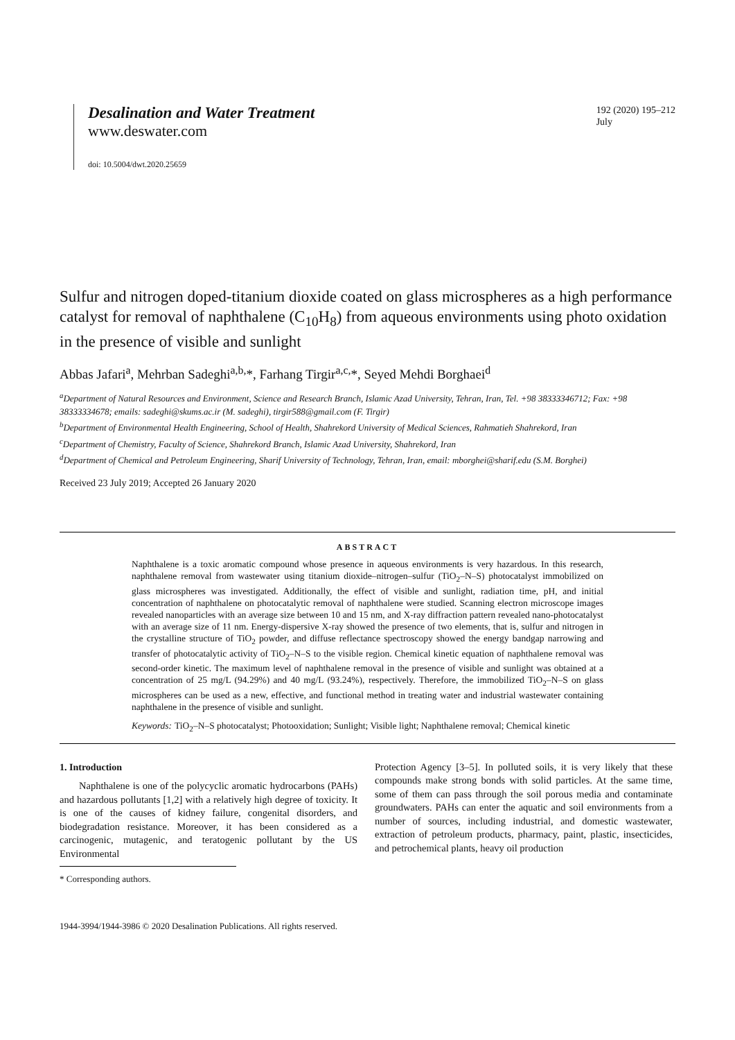Desalination and Water Treatment
www.deswater.com
doi: 10.5004/dwt.2020.25659
192 (2020) 195–212
July
Sulfur and nitrogen doped-titanium dioxide coated on glass microspheres as a high performance catalyst for removal of naphthalene (C<sub>10</sub>H<sub>8</sub>) from aqueous environments using photo oxidation in the presence of visible and sunlight
Abbas Jafari<sup>a</sup>, Mehrban Sadeghi<sup>a,b,</sup>*, Farhang Tirgir<sup>a,c,</sup>*, Seyed Mehdi Borghaei<sup>d</sup>
<sup>a</sup> Department of Natural Resources and Environment, Science and Research Branch, Islamic Azad University, Tehran, Iran, Tel. +98 38333346712; Fax: +98 38333334678; emails: sadeghi@skums.ac.ir (M. sadeghi), tirgir588@gmail.com (F. Tirgir)
<sup>b</sup> Department of Environmental Health Engineering, School of Health, Shahrekord University of Medical Sciences, Rahmatieh Shahrekord, Iran
<sup>c</sup> Department of Chemistry, Faculty of Science, Shahrekord Branch, Islamic Azad University, Shahrekord, Iran
<sup>d</sup> Department of Chemical and Petroleum Engineering, Sharif University of Technology, Tehran, Iran, email: mborghei@sharif.edu (S.M. Borghei)
Received 23 July 2019; Accepted 26 January 2020
ABSTRACT
Naphthalene is a toxic aromatic compound whose presence in aqueous environments is very hazardous. In this research, naphthalene removal from wastewater using titanium dioxide–nitrogen–sulfur (TiO<sub>2</sub>–N–S) photocatalyst immobilized on glass microspheres was investigated. Additionally, the effect of visible and sunlight, radiation time, pH, and initial concentration of naphthalene on photocatalytic removal of naphthalene were studied. Scanning electron microscope images revealed nanoparticles with an average size between 10 and 15 nm, and X-ray diffraction pattern revealed nano-photocatalyst with an average size of 11 nm. Energy-dispersive X-ray showed the presence of two elements, that is, sulfur and nitrogen in the crystalline structure of TiO<sub>2</sub> powder, and diffuse reflectance spectroscopy showed the energy bandgap narrowing and transfer of photocatalytic activity of TiO<sub>2</sub>–N–S to the visible region. Chemical kinetic equation of naphthalene removal was second-order kinetic. The maximum level of naphthalene removal in the presence of visible and sunlight was obtained at a concentration of 25 mg/L (94.29%) and 40 mg/L (93.24%), respectively. Therefore, the immobilized TiO<sub>2</sub>–N–S on glass microspheres can be used as a new, effective, and functional method in treating water and industrial wastewater containing naphthalene in the presence of visible and sunlight.
Keywords: TiO<sub>2</sub>–N–S photocatalyst; Photooxidation; Sunlight; Visible light; Naphthalene removal; Chemical kinetic
1. Introduction
Naphthalene is one of the polycyclic aromatic hydrocarbons (PAHs) and hazardous pollutants [1,2] with a relatively high degree of toxicity. It is one of the causes of kidney failure, congenital disorders, and biodegradation resistance. Moreover, it has been considered as a carcinogenic, mutagenic, and teratogenic pollutant by the US Environmental
* Corresponding authors.
1944-3994/1944-3986 © 2020 Desalination Publications. All rights reserved.
Protection Agency [3–5]. In polluted soils, it is very likely that these compounds make strong bonds with solid particles. At the same time, some of them can pass through the soil porous media and contaminate groundwaters. PAHs can enter the aquatic and soil environments from a number of sources, including industrial, and domestic wastewater, extraction of petroleum products, pharmacy, paint, plastic, insecticides, and petrochemical plants, heavy oil production